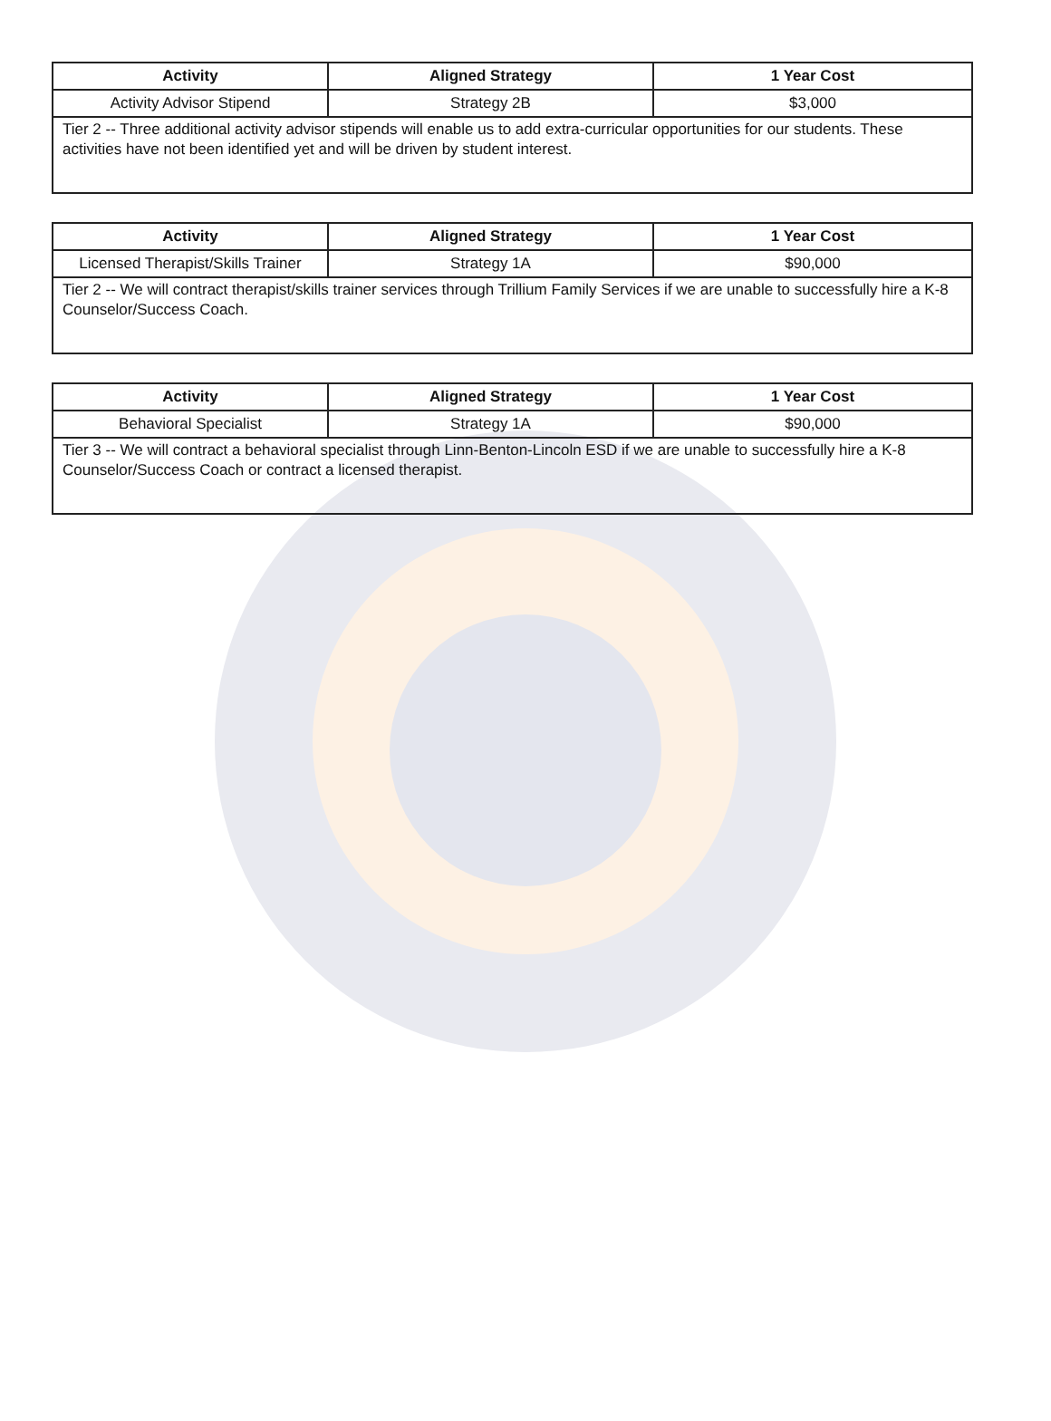| Activity | Aligned Strategy | 1 Year Cost |
| --- | --- | --- |
| Activity Advisor Stipend | Strategy 2B | $3,000 |
| Tier 2 -- Three additional activity advisor stipends will enable us to add extra-curricular opportunities for our students. These activities have not been identified yet and will be driven by student interest. | | |
| Activity | Aligned Strategy | 1 Year Cost |
| --- | --- | --- |
| Licensed Therapist/Skills Trainer | Strategy 1A | $90,000 |
| Tier 2 -- We will contract therapist/skills trainer services through Trillium Family Services if we are unable to successfully hire a K-8 Counselor/Success Coach. | | |
| Activity | Aligned Strategy | 1 Year Cost |
| --- | --- | --- |
| Behavioral Specialist | Strategy 1A | $90,000 |
| Tier 3 -- We will contract a behavioral specialist through Linn-Benton-Lincoln ESD if we are unable to successfully hire a K-8 Counselor/Success Coach or contract a licensed therapist. | | |